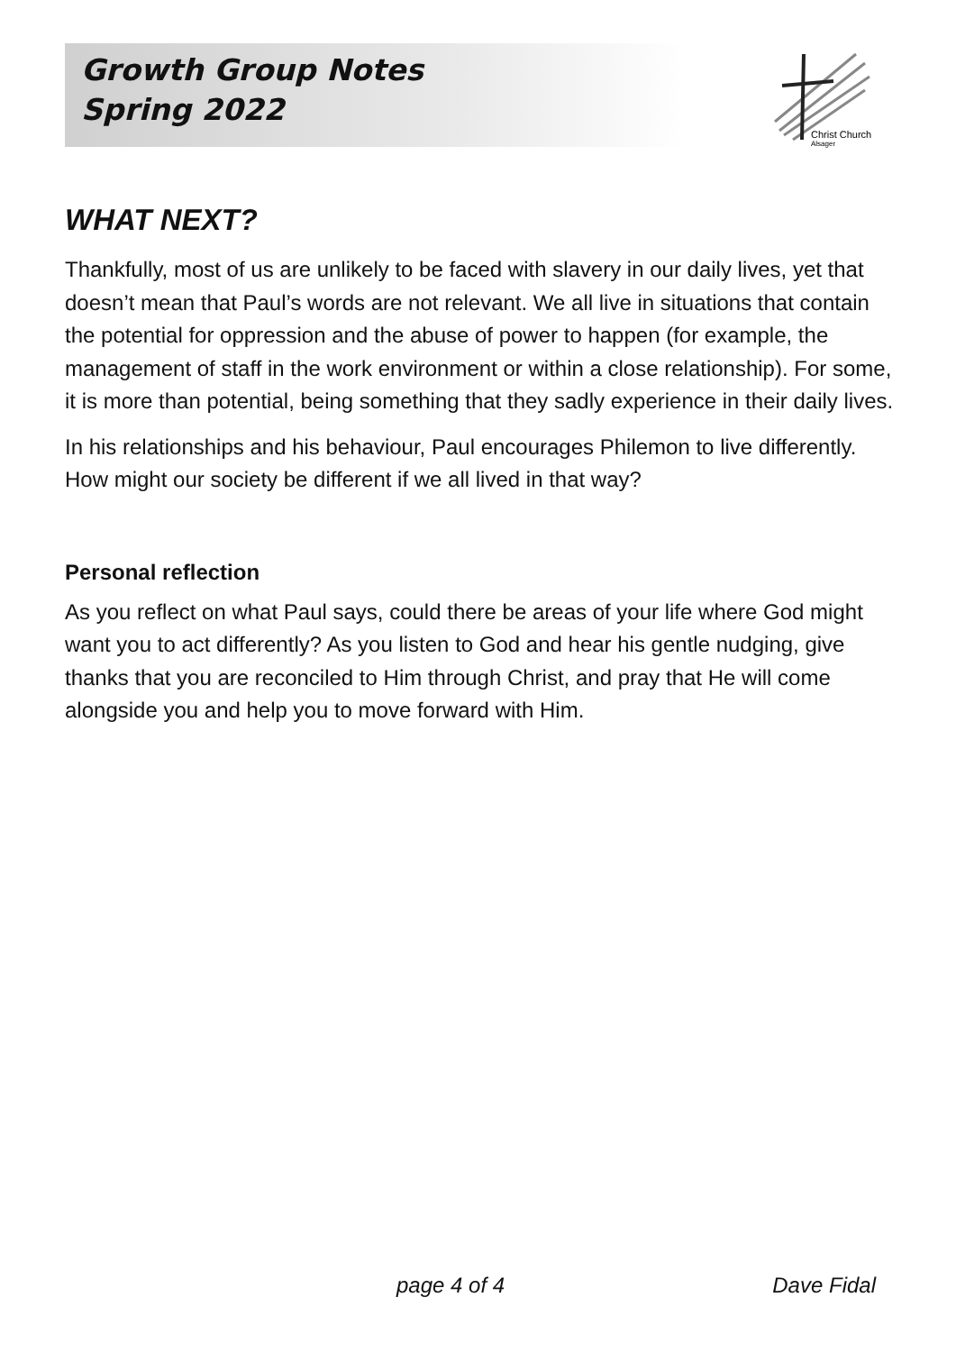Growth Group Notes
Spring 2022
Christ Church
Alsager
WHAT NEXT?
Thankfully, most of us are unlikely to be faced with slavery in our daily lives, yet that doesn’t mean that Paul’s words are not relevant. We all live in situations that contain the potential for oppression and the abuse of power to happen (for example, the management of staff in the work environment or within a close relationship). For some, it is more than potential, being something that they sadly experience in their daily lives.
In his relationships and his behaviour, Paul encourages Philemon to live differently. How might our society be different if we all lived in that way?
Personal reflection
As you reflect on what Paul says, could there be areas of your life where God might want you to act differently? As you listen to God and hear his gentle nudging, give thanks that you are reconciled to Him through Christ, and pray that He will come alongside you and help you to move forward with Him.
page 4 of 4 Dave Fidal